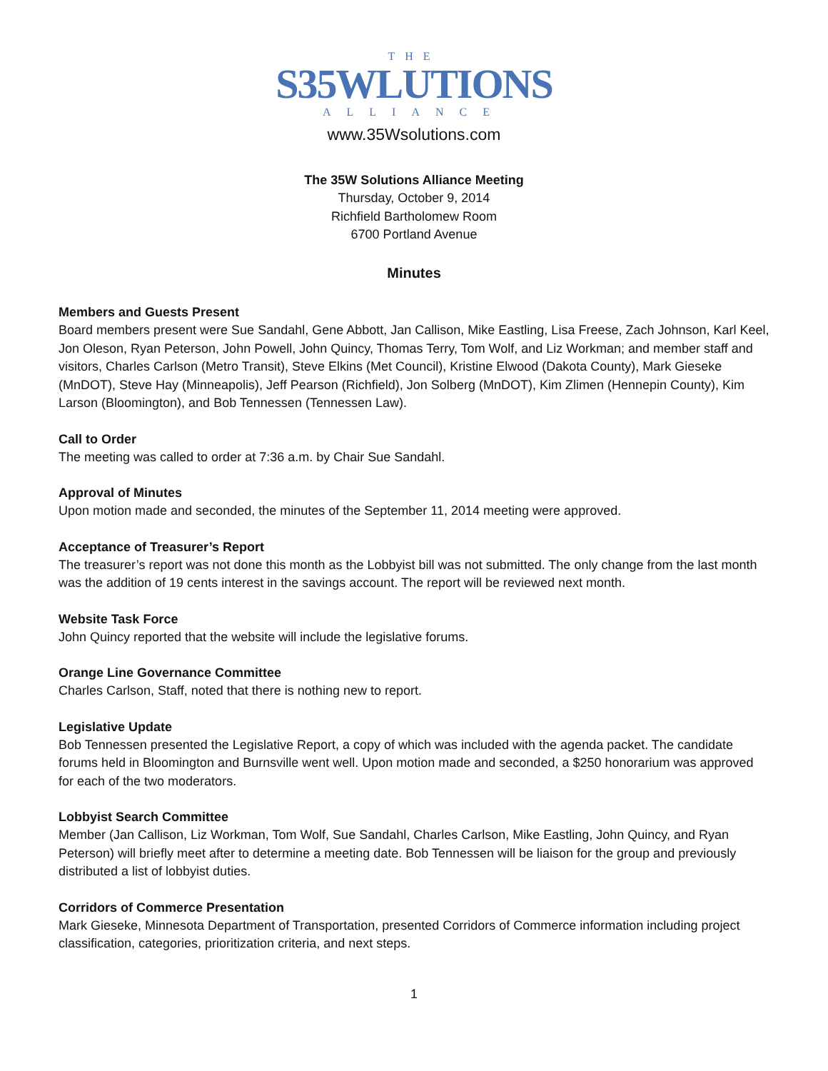THE
S35WLUTIONS
ALLIANCE
www.35Wsolutions.com
The 35W Solutions Alliance Meeting
Thursday, October 9, 2014
Richfield Bartholomew Room
6700 Portland Avenue
Minutes
Members and Guests Present
Board members present were Sue Sandahl, Gene Abbott, Jan Callison, Mike Eastling, Lisa Freese, Zach Johnson, Karl Keel, Jon Oleson, Ryan Peterson, John Powell, John Quincy, Thomas Terry, Tom Wolf, and Liz Workman; and member staff and visitors, Charles Carlson (Metro Transit), Steve Elkins (Met Council), Kristine Elwood (Dakota County), Mark Gieseke (MnDOT), Steve Hay (Minneapolis), Jeff Pearson (Richfield), Jon Solberg (MnDOT), Kim Zlimen (Hennepin County), Kim Larson (Bloomington), and Bob Tennessen (Tennessen Law).
Call to Order
The meeting was called to order at 7:36 a.m. by Chair Sue Sandahl.
Approval of Minutes
Upon motion made and seconded, the minutes of the September 11, 2014 meeting were approved.
Acceptance of Treasurer’s Report
The treasurer’s report was not done this month as the Lobbyist bill was not submitted. The only change from the last month was the addition of 19 cents interest in the savings account. The report will be reviewed next month.
Website Task Force
John Quincy reported that the website will include the legislative forums.
Orange Line Governance Committee
Charles Carlson, Staff, noted that there is nothing new to report.
Legislative Update
Bob Tennessen presented the Legislative Report, a copy of which was included with the agenda packet. The candidate forums held in Bloomington and Burnsville went well. Upon motion made and seconded, a $250 honorarium was approved for each of the two moderators.
Lobbyist Search Committee
Member (Jan Callison, Liz Workman, Tom Wolf, Sue Sandahl, Charles Carlson, Mike Eastling, John Quincy, and Ryan Peterson) will briefly meet after to determine a meeting date. Bob Tennessen will be liaison for the group and previously distributed a list of lobbyist duties.
Corridors of Commerce Presentation
Mark Gieseke, Minnesota Department of Transportation, presented Corridors of Commerce information including project classification, categories, prioritization criteria, and next steps.
1